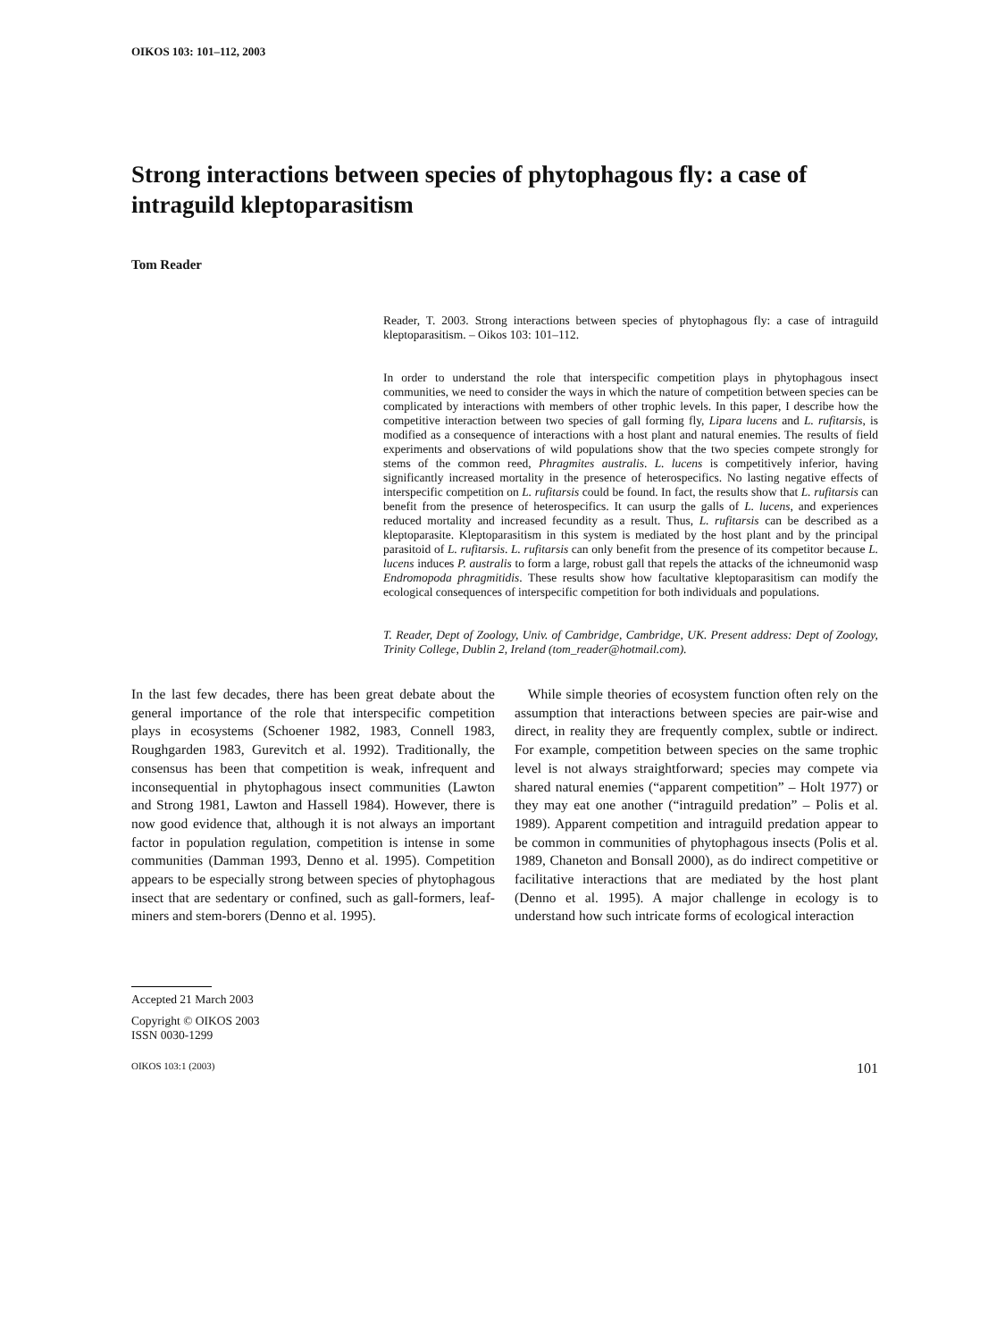OIKOS 103: 101–112, 2003
Strong interactions between species of phytophagous fly: a case of intraguild kleptoparasitism
Tom Reader
Reader, T. 2003. Strong interactions between species of phytophagous fly: a case of intraguild kleptoparasitism. – Oikos 103: 101–112.
In order to understand the role that interspecific competition plays in phytophagous insect communities, we need to consider the ways in which the nature of competition between species can be complicated by interactions with members of other trophic levels. In this paper, I describe how the competitive interaction between two species of gall forming fly, Lipara lucens and L. rufitarsis, is modified as a consequence of interactions with a host plant and natural enemies. The results of field experiments and observations of wild populations show that the two species compete strongly for stems of the common reed, Phragmites australis. L. lucens is competitively inferior, having significantly increased mortality in the presence of heterospecifics. No lasting negative effects of interspecific competition on L. rufitarsis could be found. In fact, the results show that L. rufitarsis can benefit from the presence of heterospecifics. It can usurp the galls of L. lucens, and experiences reduced mortality and increased fecundity as a result. Thus, L. rufitarsis can be described as a kleptoparasite. Kleptoparasitism in this system is mediated by the host plant and by the principal parasitoid of L. rufitarsis. L. rufitarsis can only benefit from the presence of its competitor because L. lucens induces P. australis to form a large, robust gall that repels the attacks of the ichneumonid wasp Endromopoda phragmitidis. These results show how facultative kleptoparasitism can modify the ecological consequences of interspecific competition for both individuals and populations.
T. Reader, Dept of Zoology, Univ. of Cambridge, Cambridge, UK. Present address: Dept of Zoology, Trinity College, Dublin 2, Ireland (tom_reader@hotmail.com).
In the last few decades, there has been great debate about the general importance of the role that interspecific competition plays in ecosystems (Schoener 1982, 1983, Connell 1983, Roughgarden 1983, Gurevitch et al. 1992). Traditionally, the consensus has been that competition is weak, infrequent and inconsequential in phytophagous insect communities (Lawton and Strong 1981, Lawton and Hassell 1984). However, there is now good evidence that, although it is not always an important factor in population regulation, competition is intense in some communities (Damman 1993, Denno et al. 1995). Competition appears to be especially strong between species of phytophagous insect that are sedentary or confined, such as gall-formers, leaf-miners and stem-borers (Denno et al. 1995).
While simple theories of ecosystem function often rely on the assumption that interactions between species are pair-wise and direct, in reality they are frequently complex, subtle or indirect. For example, competition between species on the same trophic level is not always straightforward; species may compete via shared natural enemies (“apparent competition” – Holt 1977) or they may eat one another (“intraguild predation” – Polis et al. 1989). Apparent competition and intraguild predation appear to be common in communities of phytophagous insects (Polis et al. 1989, Chaneton and Bonsall 2000), as do indirect competitive or facilitative interactions that are mediated by the host plant (Denno et al. 1995). A major challenge in ecology is to understand how such intricate forms of ecological interaction
Accepted 21 March 2003
Copyright © OIKOS 2003
ISSN 0030-1299
OIKOS 103:1 (2003) 101